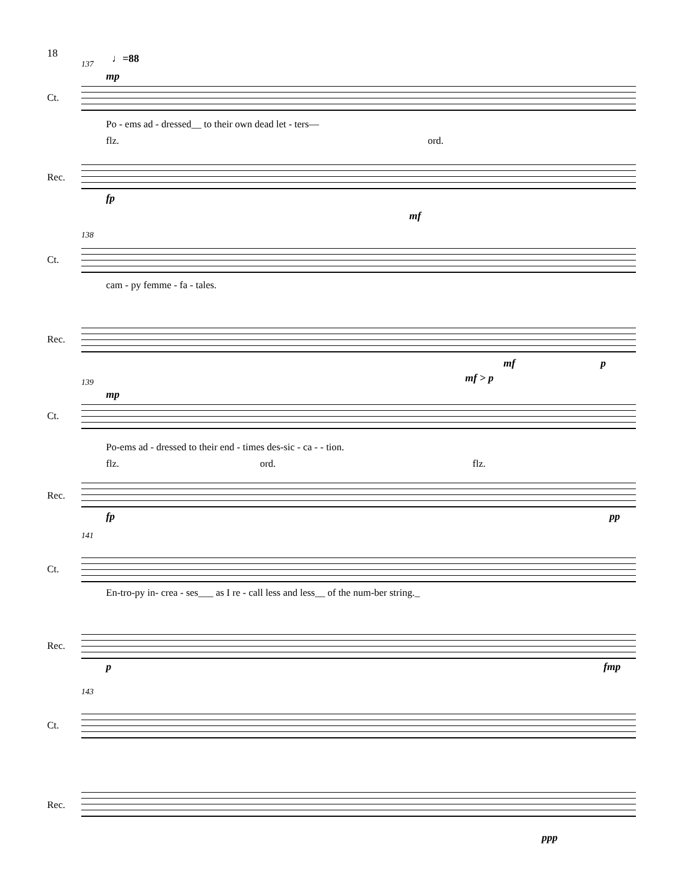18
137 ♩=88
mp
Ct.
Po - ems ad - dressed__ to their own dead let - ters—
flz. ord.
Rec.
fp
138
mf
Ct.
cam - py femme - fa - tales.
Rec.
mf p
139
mp
mf > p
Ct.
Po-ems ad - dressed to their end - times des-sic - ca - - tion.
flz. ord. flz.
Rec.
fp pp
141
Ct.
En-tro-py in- crea - ses___ as I re - call less and less__ of the num-ber string._
Rec.
p fmp
143
Ct.
Rec.
ppp